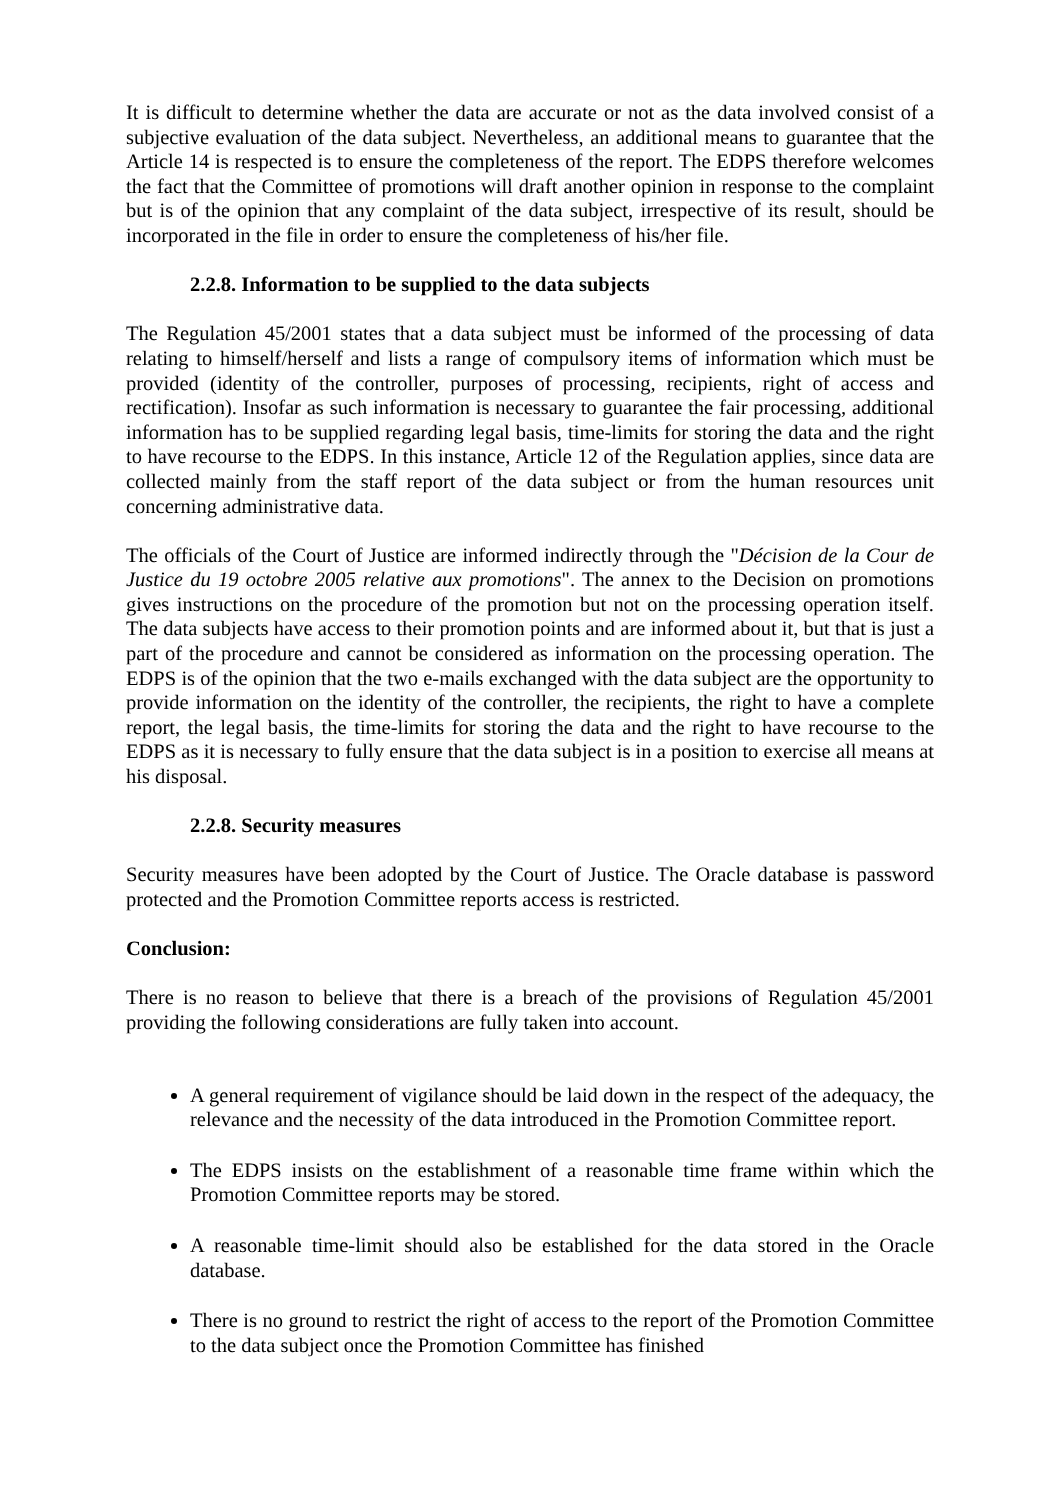It is difficult to determine whether the data are accurate or not as the data involved consist of a subjective evaluation of the data subject. Nevertheless, an additional means to guarantee that the Article 14 is respected is to ensure the completeness of the report. The EDPS therefore welcomes the fact that the Committee of promotions will draft another opinion in response to the complaint but is of the opinion that any complaint of the data subject, irrespective of its result, should be incorporated in the file in order to ensure the completeness of his/her file.
2.2.8. Information to be supplied to the data subjects
The Regulation 45/2001 states that a data subject must be informed of the processing of data relating to himself/herself and lists a range of compulsory items of information which must be provided (identity of the controller, purposes of processing, recipients, right of access and rectification). Insofar as such information is necessary to guarantee the fair processing, additional information has to be supplied regarding legal basis, time-limits for storing the data and the right to have recourse to the EDPS. In this instance, Article 12 of the Regulation applies, since data are collected mainly from the staff report of the data subject or from the human resources unit concerning administrative data.
The officials of the Court of Justice are informed indirectly through the "Décision de la Cour de Justice du 19 octobre 2005 relative aux promotions". The annex to the Decision on promotions gives instructions on the procedure of the promotion but not on the processing operation itself. The data subjects have access to their promotion points and are informed about it, but that is just a part of the procedure and cannot be considered as information on the processing operation. The EDPS is of the opinion that the two e-mails exchanged with the data subject are the opportunity to provide information on the identity of the controller, the recipients, the right to have a complete report, the legal basis, the time-limits for storing the data and the right to have recourse to the EDPS as it is necessary to fully ensure that the data subject is in a position to exercise all means at his disposal.
2.2.8. Security measures
Security measures have been adopted by the Court of Justice. The Oracle database is password protected and the Promotion Committee reports access is restricted.
Conclusion:
There is no reason to believe that there is a breach of the provisions of Regulation 45/2001 providing the following considerations are fully taken into account.
A general requirement of vigilance should be laid down in the respect of the adequacy, the relevance and the necessity of the data introduced in the Promotion Committee report.
The EDPS insists on the establishment of a reasonable time frame within which the Promotion Committee reports may be stored.
A reasonable time-limit should also be established for the data stored in the Oracle database.
There is no ground to restrict the right of access to the report of the Promotion Committee to the data subject once the Promotion Committee has finished